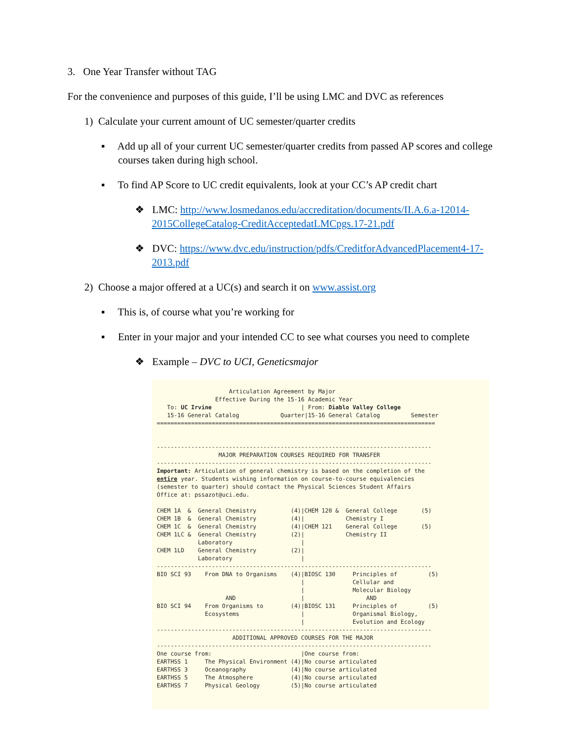3. One Year Transfer without TAG
For the convenience and purposes of this guide, I’ll be using LMC and DVC as references
1) Calculate your current amount of UC semester/quarter credits
▪ Add up all of your current UC semester/quarter credits from passed AP scores and college courses taken during high school.
▪ To find AP Score to UC credit equivalents, look at your CC’s AP credit chart
❖ LMC: http://www.losmedanos.edu/accreditation/documents/II.A.6.a-12014-2015CollegeCatalog-CreditAcceptedatLMCpgs.17-21.pdf
❖ DVC: https://www.dvc.edu/instruction/pdfs/CreditforAdvancedPlacement4-17-2013.pdf
2) Choose a major offered at a UC(s) and search it on www.assist.org
▪ This is, of course what you’re working for
▪ Enter in your major and your intended CC to see what courses you need to complete
❖ Example – DVC to UCI, Geneticsmajor
                     Articulation Agreement by Major
                 Effective During the 15-16 Academic Year
   To: UC Irvine                          | From: Diablo Valley College
   15-16 General Catalog            Quarter|15-16 General Catalog         Semester
=================================================================================


--------------------------------------------------------------------------------
                  MAJOR PREPARATION COURSES REQUIRED FOR TRANSFER
--------------------------------------------------------------------------------
Important: Articulation of general chemistry is based on the completion of the
entire year. Students wishing information on course-to-course equivalencies
(semester to quarter) should contact the Physical Sciences Student Affairs
Office at: pssazot@uci.edu.

CHEM 1A  &  General Chemistry          (4)|CHEM 120 &  General College       (5)
CHEM 1B  &  General Chemistry          (4)|            Chemistry I
CHEM 1C  &  General Chemistry          (4)|CHEM 121    General College       (5)
CHEM 1LC &  General Chemistry          (2)|            Chemistry II
            Laboratory                    |
CHEM 1LD    General Chemistry          (2)|
            Laboratory                    |
--------------------------------------------------------------------------------
BIO SCI 93    From DNA to Organisms    (4)|BIOSC 130     Principles of         (5)
                                          |              Cellular and
                                          |              Molecular Biology
                    AND                   |                  AND
BIO SCI 94    From Organisms to        (4)|BIOSC 131     Principles of         (5)
              Ecosystems                  |              Organismal Biology,
                                          |              Evolution and Ecology
--------------------------------------------------------------------------------
                      ADDITIONAL APPROVED COURSES FOR THE MAJOR
--------------------------------------------------------------------------------
One course from:                          |One course from:
EARTHSS 1     The Physical Environment (4)|No course articulated
EARTHSS 3     Oceanography             (4)|No course articulated
EARTHSS 5     The Atmosphere           (4)|No course articulated
EARTHSS 7     Physical Geology         (5)|No course articulated